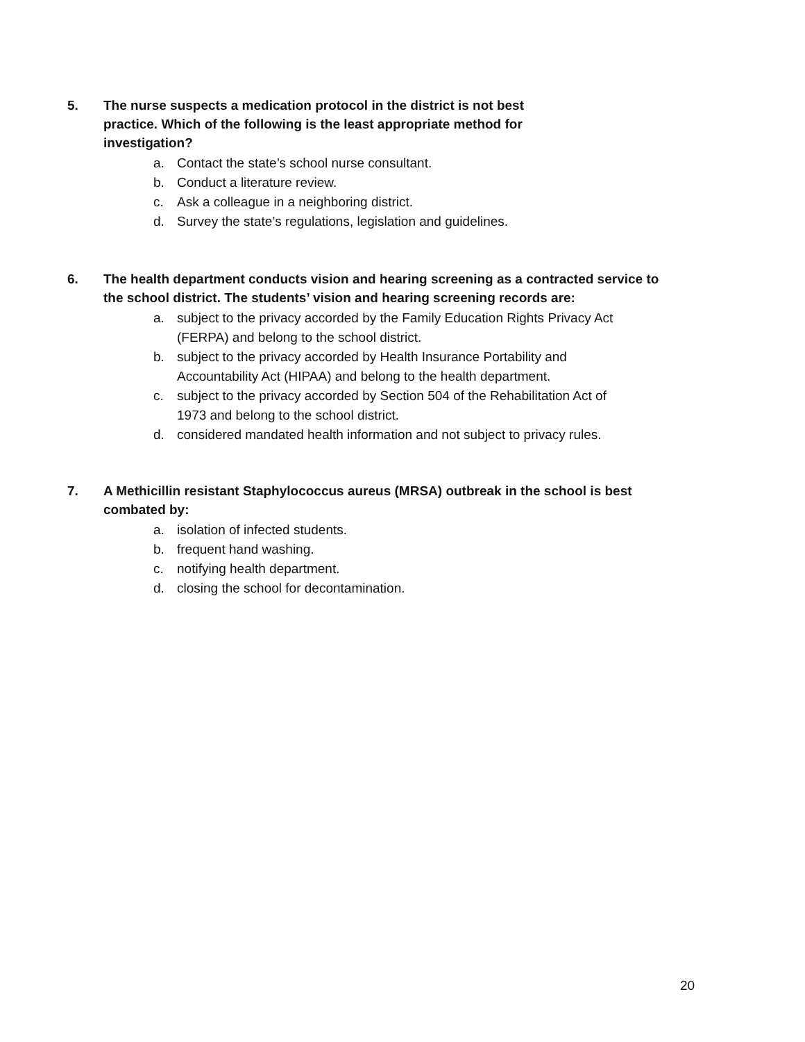5. The nurse suspects a medication protocol in the district is not best
practice. Which of the following is the least appropriate method for
investigation?
a. Contact the state’s school nurse consultant.
b. Conduct a literature review.
c. Ask a colleague in a neighboring district.
d. Survey the state’s regulations, legislation and guidelines.
6. The health department conducts vision and hearing screening as a contracted service to the school district. The students’ vision and hearing screening records are:
a. subject to the privacy accorded by the Family Education Rights Privacy Act
(FERPA) and belong to the school district.
b. subject to the privacy accorded by Health Insurance Portability and
Accountability Act (HIPAA) and belong to the health department.
c. subject to the privacy accorded by Section 504 of the Rehabilitation Act of
1973 and belong to the school district.
d. considered mandated health information and not subject to privacy rules.
7. A Methicillin resistant Staphylococcus aureus (MRSA) outbreak in the school is best combated by:
a. isolation of infected students.
b. frequent hand washing.
c. notifying health department.
d. closing the school for decontamination.
20